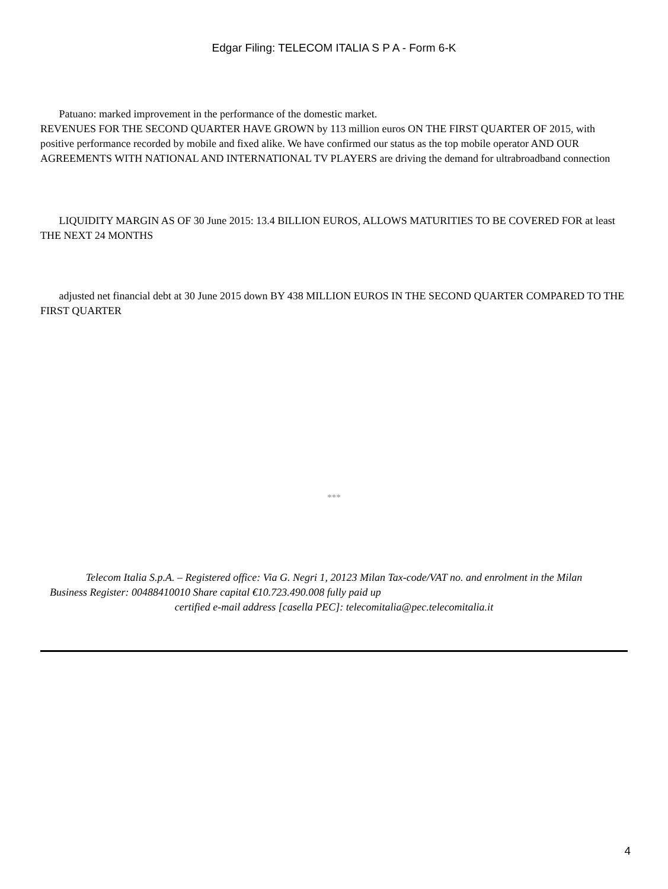Edgar Filing: TELECOM ITALIA S P A - Form 6-K
Patuano: marked improvement in the performance of the domestic market.
REVENUES FOR THE SECOND QUARTER HAVE GROWN by 113 million euros ON THE FIRST QUARTER OF 2015, with positive performance recorded by mobile and fixed alike. We have confirmed our status as the top mobile operator AND OUR AGREEMENTS WITH NATIONAL AND INTERNATIONAL TV PLAYERS are driving the demand for ultrabroadband connection
LIQUIDITY MARGIN AS OF 30 June 2015: 13.4 BILLION EUROS, ALLOWS MATURITIES TO BE COVERED FOR at least THE NEXT 24 MONTHS
adjusted net financial debt at 30 June 2015 down BY 438 MILLION EUROS IN THE SECOND QUARTER COMPARED TO THE FIRST QUARTER
***
Telecom Italia S.p.A. – Registered office: Via G. Negri 1, 20123 Milan Tax-code/VAT no. and enrolment in the Milan
Business Register: 00488410010 Share capital €10.723.490.008 fully paid up
certified e-mail address [casella PEC]: telecomitalia@pec.telecomitalia.it
4